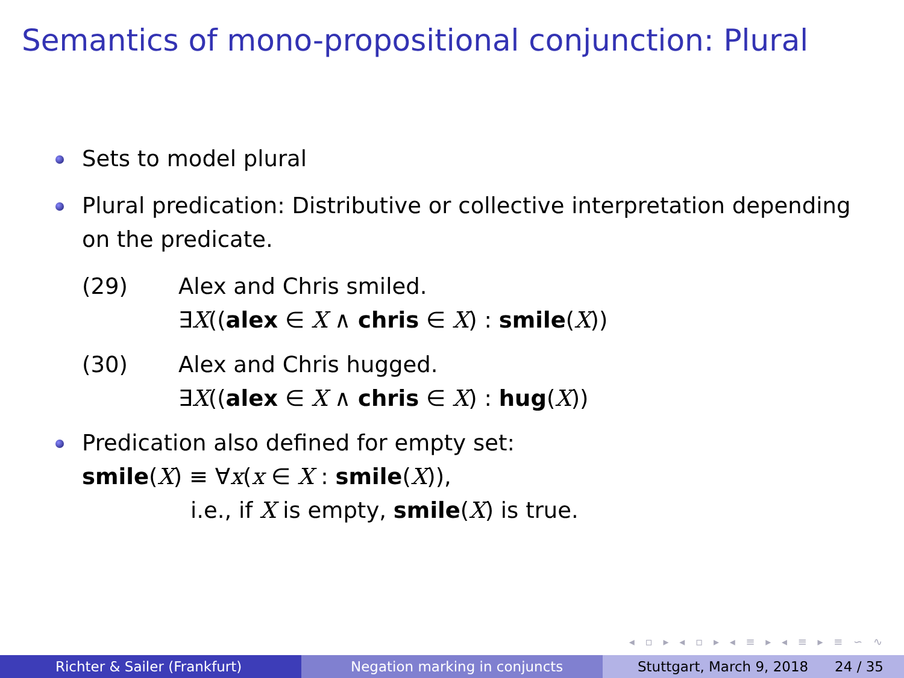Semantics of mono-propositional conjunction: Plural
Sets to model plural
Plural predication: Distributive or collective interpretation depending on the predicate.
(29) Alex and Chris smiled.
∃X((alex ∈ X ∧ chris ∈ X) : smile(X))
(30) Alex and Chris hugged.
∃X((alex ∈ X ∧ chris ∈ X) : hug(X))
Predication also defined for empty set:
smile(X) ≡ ∀x(x ∈ X : smile(X)),
i.e., if X is empty, smile(X) is true.
◂ ▫ ▸ ◂ ▫ ▸ ◂ ≡ ▸ ◂ ≡ ▸ ≡ ∽ ∿
Richter & Sailer (Frankfurt) Negation marking in conjuncts Stuttgart, March 9, 2018 24 / 35